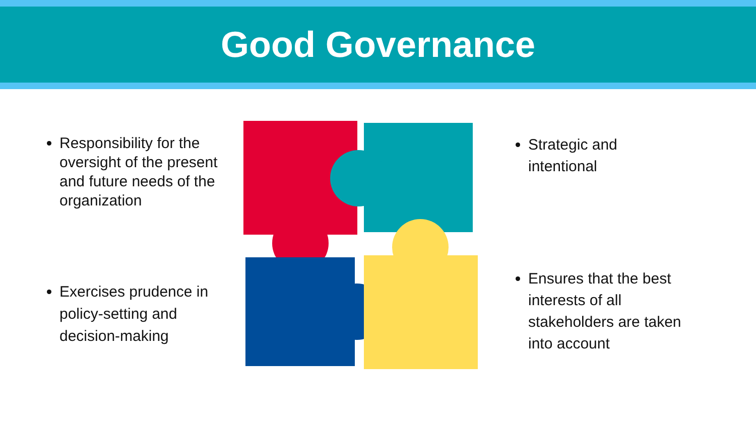Good Governance
Responsibility for the oversight of the present and future needs of the organization
Exercises prudence in policy-setting and decision-making
Strategic and intentional
Ensures that the best interests of all stakeholders are taken into account